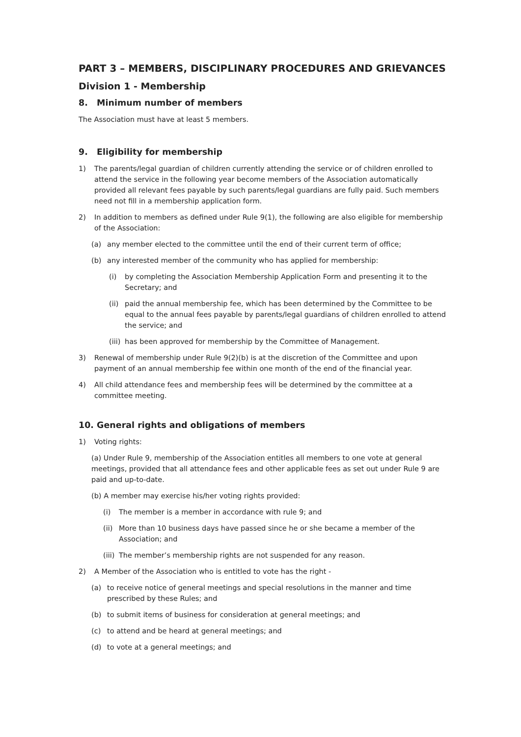PART 3 – MEMBERS, DISCIPLINARY PROCEDURES AND GRIEVANCES
Division 1 - Membership
8. Minimum number of members
The Association must have at least 5 members.
9. Eligibility for membership
1) The parents/legal guardian of children currently attending the service or of children enrolled to attend the service in the following year become members of the Association automatically provided all relevant fees payable by such parents/legal guardians are fully paid. Such members need not fill in a membership application form.
2) In addition to members as defined under Rule 9(1), the following are also eligible for membership of the Association:
(a) any member elected to the committee until the end of their current term of office;
(b) any interested member of the community who has applied for membership:
(i) by completing the Association Membership Application Form and presenting it to the Secretary; and
(ii) paid the annual membership fee, which has been determined by the Committee to be equal to the annual fees payable by parents/legal guardians of children enrolled to attend the service; and
(iii) has been approved for membership by the Committee of Management.
3) Renewal of membership under Rule 9(2)(b) is at the discretion of the Committee and upon payment of an annual membership fee within one month of the end of the financial year.
4) All child attendance fees and membership fees will be determined by the committee at a committee meeting.
10. General rights and obligations of members
1) Voting rights:
(a) Under Rule 9, membership of the Association entitles all members to one vote at general meetings, provided that all attendance fees and other applicable fees as set out under Rule 9 are paid and up-to-date.
(b) A member may exercise his/her voting rights provided:
(i) The member is a member in accordance with rule 9; and
(ii) More than 10 business days have passed since he or she became a member of the Association; and
(iii) The member’s membership rights are not suspended for any reason.
2) A Member of the Association who is entitled to vote has the right -
(a) to receive notice of general meetings and special resolutions in the manner and time prescribed by these Rules; and
(b) to submit items of business for consideration at general meetings; and
(c) to attend and be heard at general meetings; and
(d) to vote at a general meetings; and